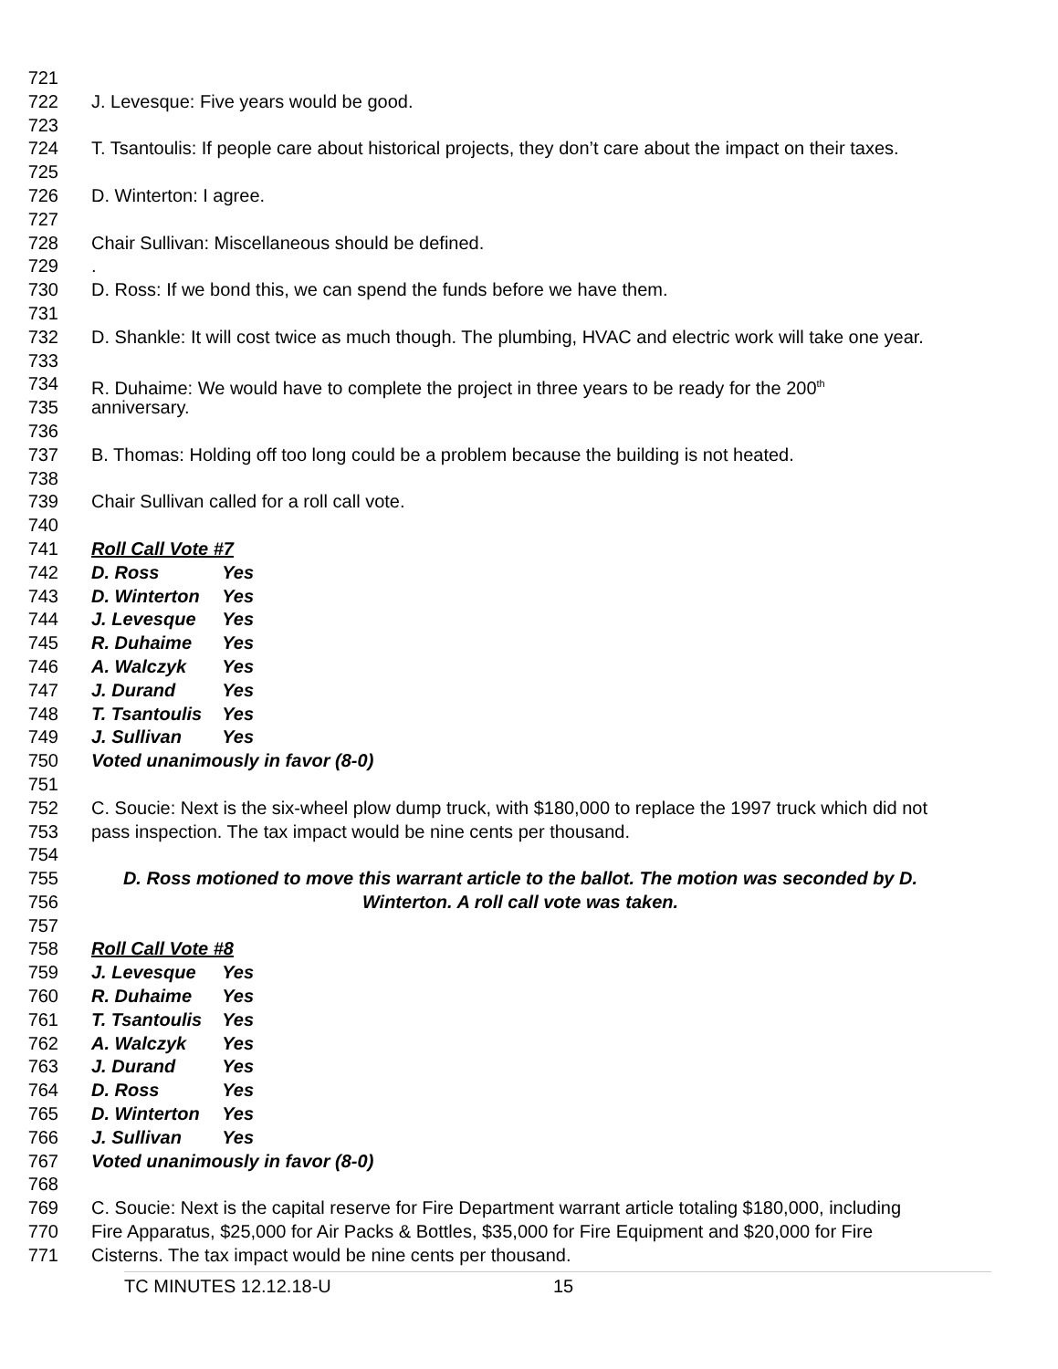721
722 J. Levesque: Five years would be good.
723
724 T. Tsantoulis: If people care about historical projects, they don’t care about the impact on their taxes.
725
726 D. Winterton: I agree.
727
728 Chair Sullivan: Miscellaneous should be defined.
729.
730 D. Ross: If we bond this, we can spend the funds before we have them.
731
732 D. Shankle: It will cost twice as much though. The plumbing, HVAC and electric work will take one year.
733
734 R. Duhaime: We would have to complete the project in three years to be ready for the 200<sup>th</sup>
735 anniversary.
736
737 B. Thomas: Holding off too long could be a problem because the building is not heated.
738
739 Chair Sullivan called for a roll call vote.
740
741 Roll Call Vote #7
742 D. Ross Yes
743 D. Winterton Yes
744 J. Levesque Yes
745 R. Duhaime Yes
746 A. Walczyk Yes
747 J. Durand Yes
748 T. Tsantoulis Yes
749 J. Sullivan Yes
750 Voted unanimously in favor (8-0)
751
752 C. Soucie: Next is the six-wheel plow dump truck, with $180,000 to replace the 1997 truck which did not
753 pass inspection. The tax impact would be nine cents per thousand.
754
755 D. Ross motioned to move this warrant article to the ballot. The motion was seconded by D.
756 Winterton. A roll call vote was taken.
757
758 Roll Call Vote #8
759 J. Levesque Yes
760 R. Duhaime Yes
761 T. Tsantoulis Yes
762 A. Walczyk Yes
763 J. Durand Yes
764 D. Ross Yes
765 D. Winterton Yes
766 J. Sullivan Yes
767 Voted unanimously in favor (8-0)
768
769 C. Soucie: Next is the capital reserve for Fire Department warrant article totaling $180,000, including
770 Fire Apparatus, $25,000 for Air Packs & Bottles, $35,000 for Fire Equipment and $20,000 for Fire
771 Cisterns. The tax impact would be nine cents per thousand.
TC MINUTES 12.12.18-U 15